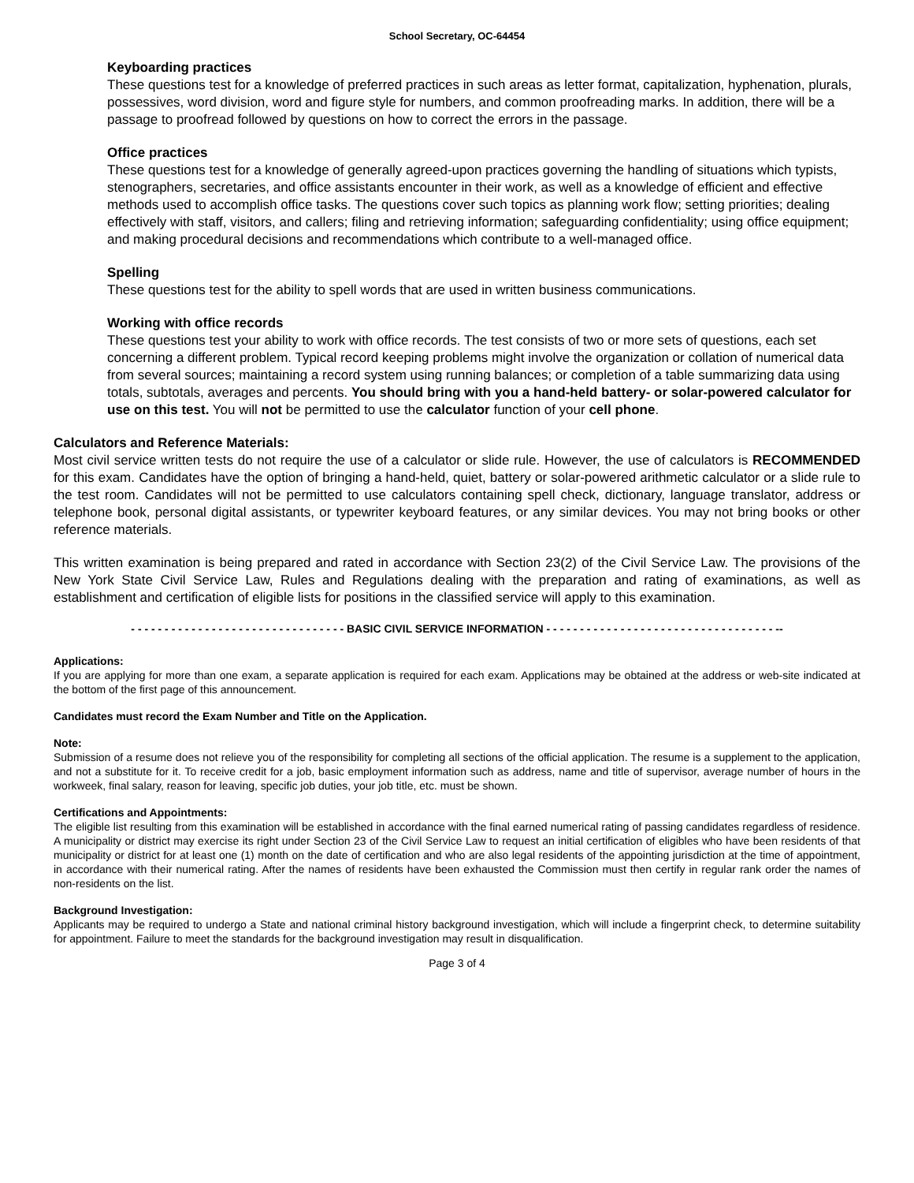School Secretary, OC-64454
Keyboarding practices
These questions test for a knowledge of preferred practices in such areas as letter format, capitalization, hyphenation, plurals, possessives, word division, word and figure style for numbers, and common proofreading marks. In addition, there will be a passage to proofread followed by questions on how to correct the errors in the passage.
Office practices
These questions test for a knowledge of generally agreed-upon practices governing the handling of situations which typists, stenographers, secretaries, and office assistants encounter in their work, as well as a knowledge of efficient and effective methods used to accomplish office tasks. The questions cover such topics as planning work flow; setting priorities; dealing effectively with staff, visitors, and callers; filing and retrieving information; safeguarding confidentiality; using office equipment; and making procedural decisions and recommendations which contribute to a well-managed office.
Spelling
These questions test for the ability to spell words that are used in written business communications.
Working with office records
These questions test your ability to work with office records. The test consists of two or more sets of questions, each set concerning a different problem. Typical record keeping problems might involve the organization or collation of numerical data from several sources; maintaining a record system using running balances; or completion of a table summarizing data using totals, subtotals, averages and percents. You should bring with you a hand-held battery- or solar-powered calculator for use on this test. You will not be permitted to use the calculator function of your cell phone.
Calculators and Reference Materials:
Most civil service written tests do not require the use of a calculator or slide rule. However, the use of calculators is RECOMMENDED for this exam. Candidates have the option of bringing a hand-held, quiet, battery or solar-powered arithmetic calculator or a slide rule to the test room. Candidates will not be permitted to use calculators containing spell check, dictionary, language translator, address or telephone book, personal digital assistants, or typewriter keyboard features, or any similar devices. You may not bring books or other reference materials.
This written examination is being prepared and rated in accordance with Section 23(2) of the Civil Service Law. The provisions of the New York State Civil Service Law, Rules and Regulations dealing with the preparation and rating of examinations, as well as establishment and certification of eligible lists for positions in the classified service will apply to this examination.
- - - - - - - - - - - - - - - - - - - - - - - - - - - - - - - - BASIC CIVIL SERVICE INFORMATION - - - - - - - - - - - - - - - - - - - - - - - - - - - - - - - - - - --
Applications:
If you are applying for more than one exam, a separate application is required for each exam. Applications may be obtained at the address or web-site indicated at the bottom of the first page of this announcement.
Candidates must record the Exam Number and Title on the Application.
Note:
Submission of a resume does not relieve you of the responsibility for completing all sections of the official application. The resume is a supplement to the application, and not a substitute for it. To receive credit for a job, basic employment information such as address, name and title of supervisor, average number of hours in the workweek, final salary, reason for leaving, specific job duties, your job title, etc. must be shown.
Certifications and Appointments:
The eligible list resulting from this examination will be established in accordance with the final earned numerical rating of passing candidates regardless of residence. A municipality or district may exercise its right under Section 23 of the Civil Service Law to request an initial certification of eligibles who have been residents of that municipality or district for at least one (1) month on the date of certification and who are also legal residents of the appointing jurisdiction at the time of appointment, in accordance with their numerical rating. After the names of residents have been exhausted the Commission must then certify in regular rank order the names of non-residents on the list.
Background Investigation:
Applicants may be required to undergo a State and national criminal history background investigation, which will include a fingerprint check, to determine suitability for appointment. Failure to meet the standards for the background investigation may result in disqualification.
Page 3 of 4